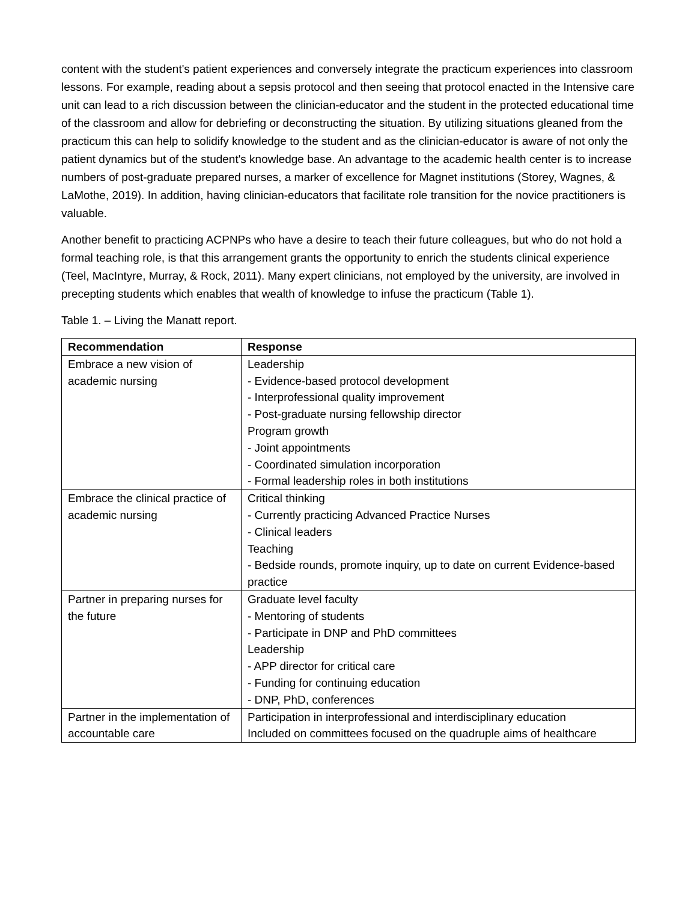content with the student's patient experiences and conversely integrate the practicum experiences into classroom lessons. For example, reading about a sepsis protocol and then seeing that protocol enacted in the Intensive care unit can lead to a rich discussion between the clinician-educator and the student in the protected educational time of the classroom and allow for debriefing or deconstructing the situation. By utilizing situations gleaned from the practicum this can help to solidify knowledge to the student and as the clinician-educator is aware of not only the patient dynamics but of the student's knowledge base. An advantage to the academic health center is to increase numbers of post-graduate prepared nurses, a marker of excellence for Magnet institutions (Storey, Wagnes, & LaMothe, 2019). In addition, having clinician-educators that facilitate role transition for the novice practitioners is valuable.
Another benefit to practicing ACPNPs who have a desire to teach their future colleagues, but who do not hold a formal teaching role, is that this arrangement grants the opportunity to enrich the students clinical experience (Teel, MacIntyre, Murray, & Rock, 2011). Many expert clinicians, not employed by the university, are involved in precepting students which enables that wealth of knowledge to infuse the practicum (Table 1).
Table 1. – Living the Manatt report.
| Recommendation | Response |
| --- | --- |
| Embrace a new vision of academic nursing | Leadership - Evidence-based protocol development - Interprofessional quality improvement - Post-graduate nursing fellowship director Program growth - Joint appointments - Coordinated simulation incorporation - Formal leadership roles in both institutions |
| Embrace the clinical practice of academic nursing | Critical thinking - Currently practicing Advanced Practice Nurses - Clinical leaders Teaching - Bedside rounds, promote inquiry, up to date on current Evidence-based practice |
| Partner in preparing nurses for the future | Graduate level faculty - Mentoring of students - Participate in DNP and PhD committees Leadership - APP director for critical care - Funding for continuing education - DNP, PhD, conferences |
| Partner in the implementation of accountable care | Participation in interprofessional and interdisciplinary education Included on committees focused on the quadruple aims of healthcare |